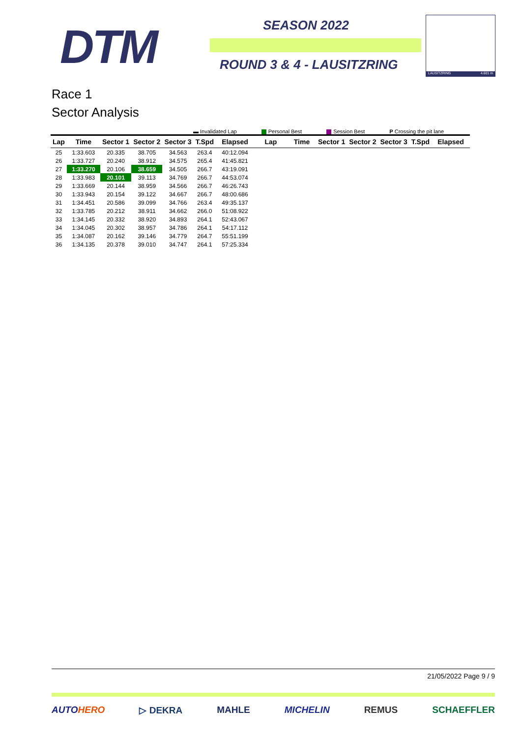DTM SEASON 2022
ROUND 3 & 4 - LAUSITZRING
LAUSITZRING 4.601 m
Race 1
Sector Analysis
▬ Invalidated Lap Personal Best Session Best P Crossing the pit lane
| Lap | Time | Sector 1 | Sector 2 | Sector 3 | T.Spd | Elapsed | Lap | Time | Sector 1 | Sector 2 | Sector 3 | T.Spd | Elapsed |
| --- | --- | --- | --- | --- | --- | --- | --- | --- | --- | --- | --- | --- | --- |
| 25 | 1:33.603 | 20.335 | 38.705 | 34.563 | 263.4 | 40:12.094 | | | | | | | |
| 26 | 1:33.727 | 20.240 | 38.912 | 34.575 | 265.4 | 41:45.821 | | | | | | | |
| 27 | 1:33.270 | 20.106 | 38.659 | 34.505 | 266.7 | 43:19.091 | | | | | | | |
| 28 | 1:33.983 | 20.101 | 39.113 | 34.769 | 266.7 | 44:53.074 | | | | | | | |
| 29 | 1:33.669 | 20.144 | 38.959 | 34.566 | 266.7 | 46:26.743 | | | | | | | |
| 30 | 1:33.943 | 20.154 | 39.122 | 34.667 | 266.7 | 48:00.686 | | | | | | | |
| 31 | 1:34.451 | 20.586 | 39.099 | 34.766 | 263.4 | 49:35.137 | | | | | | | |
| 32 | 1:33.785 | 20.212 | 38.911 | 34.662 | 266.0 | 51:08.922 | | | | | | | |
| 33 | 1:34.145 | 20.332 | 38.920 | 34.893 | 264.1 | 52:43.067 | | | | | | | |
| 34 | 1:34.045 | 20.302 | 38.957 | 34.786 | 264.1 | 54:17.112 | | | | | | | |
| 35 | 1:34.087 | 20.162 | 39.146 | 34.779 | 264.7 | 55:51.199 | | | | | | | |
| 36 | 1:34.135 | 20.378 | 39.010 | 34.747 | 264.1 | 57:25.334 | | | | | | | |
21/05/2022 Page 9 / 9
AUTOHERO ▷ DEKRA MAHLE MICHELIN REMUS SCHAEFFLER